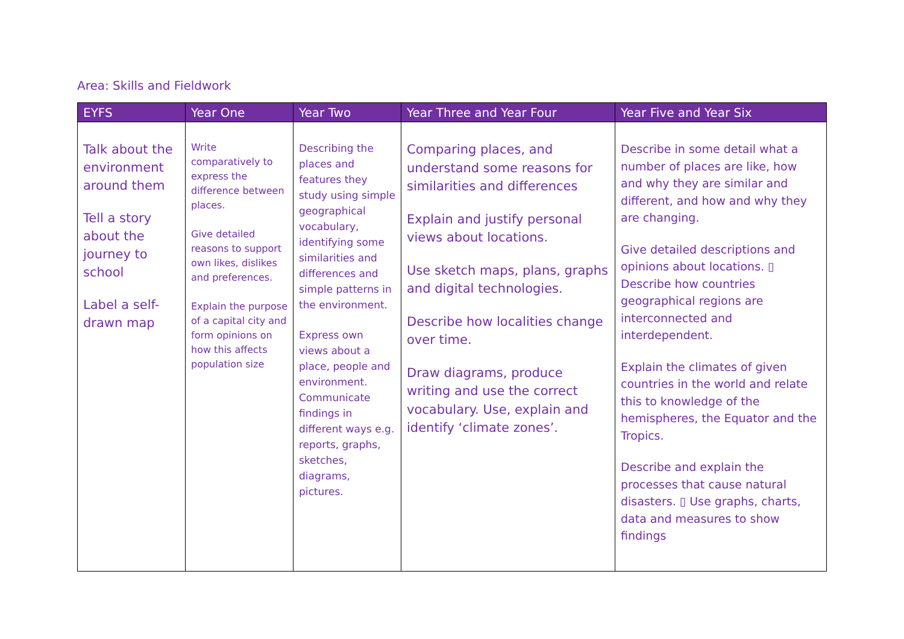Area: Skills and Fieldwork
| EYFS | Year One | Year Two | Year Three and Year Four | Year Five and Year Six |
| --- | --- | --- | --- | --- |
| Talk about the environment around them Tell a story about the journey to school Label a self-drawn map | Write comparatively to express the difference between places. Give detailed reasons to support own likes, dislikes and preferences. Explain the purpose of a capital city and form opinions on how this affects population size | Describing the places and features they study using simple geographical vocabulary, identifying some similarities and differences and simple patterns in the environment. Express own views about a place, people and environment. Communicate findings in different ways e.g. reports, graphs, sketches, diagrams, pictures. | Comparing places, and understand some reasons for similarities and differences Explain and justify personal views about locations. Use sketch maps, plans, graphs and digital technologies. Describe how localities change over time. Draw diagrams, produce writing and use the correct vocabulary. Use, explain and identify ‘climate zones’. | Describe in some detail what a number of places are like, how and why they are similar and different, and how and why they are changing. Give detailed descriptions and opinions about locations. ▯ Describe how countries geographical regions are interconnected and interdependent. Explain the climates of given countries in the world and relate this to knowledge of the hemispheres, the Equator and the Tropics. Describe and explain the processes that cause natural disasters. ▯ Use graphs, charts, data and measures to show findings |